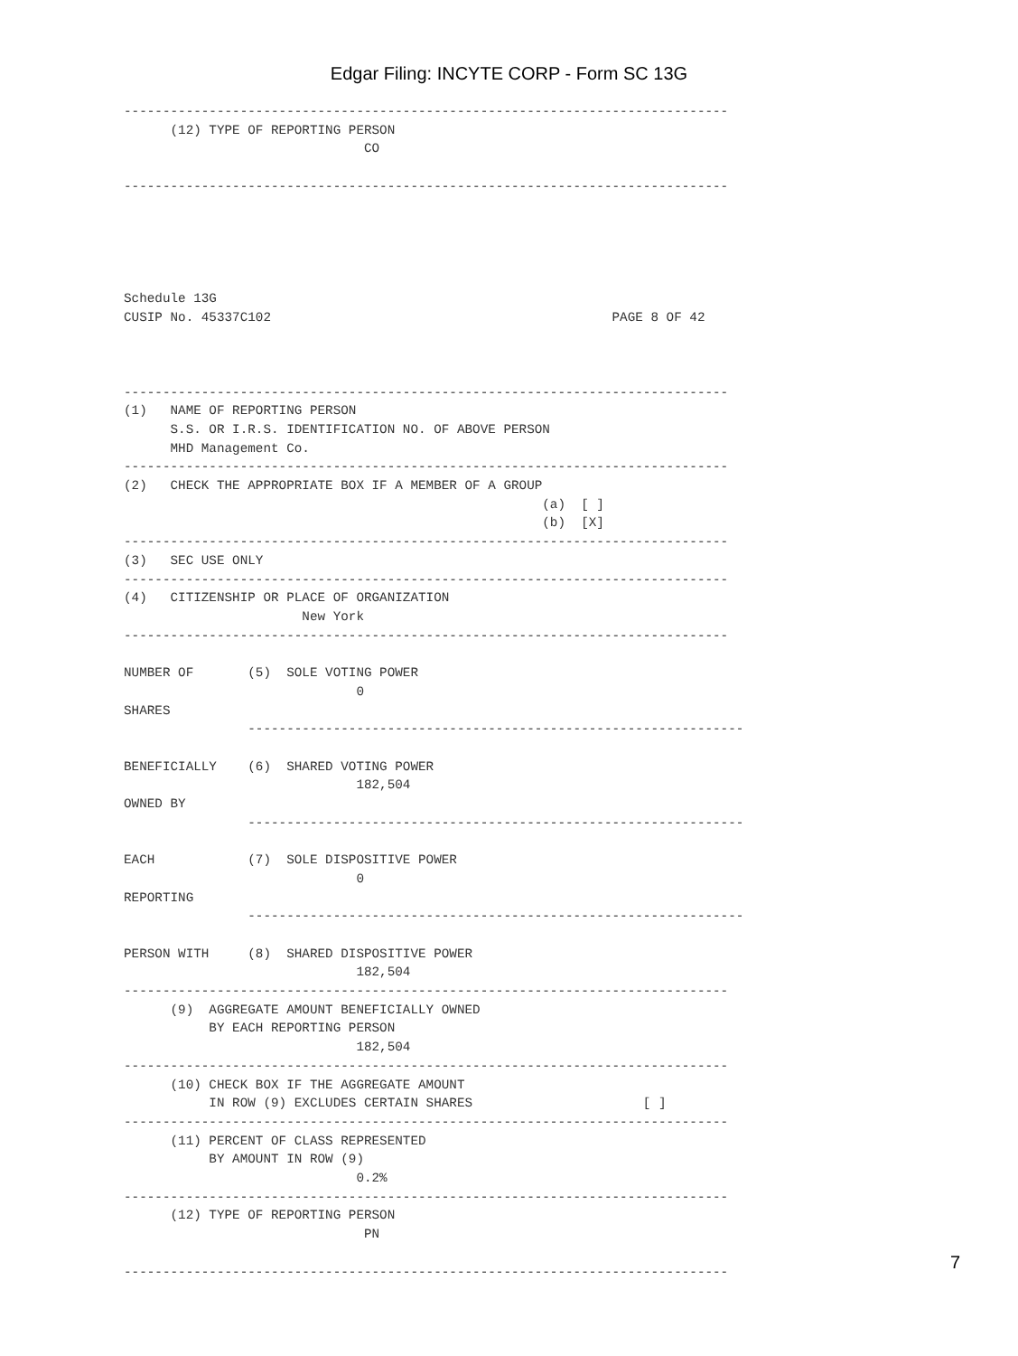Edgar Filing: INCYTE CORP - Form SC 13G
------------------------------------------------------------------------------
      (12) TYPE OF REPORTING PERSON
                               CO

------------------------------------------------------------------------------





Schedule 13G
CUSIP No. 45337C102                                            PAGE 8 OF 42



------------------------------------------------------------------------------
(1)   NAME OF REPORTING PERSON
      S.S. OR I.R.S. IDENTIFICATION NO. OF ABOVE PERSON
      MHD Management Co.
------------------------------------------------------------------------------
(2)   CHECK THE APPROPRIATE BOX IF A MEMBER OF A GROUP
                                                      (a)  [ ]
                                                      (b)  [X]
------------------------------------------------------------------------------
(3)   SEC USE ONLY
------------------------------------------------------------------------------
(4)   CITIZENSHIP OR PLACE OF ORGANIZATION
                       New York
------------------------------------------------------------------------------

NUMBER OF       (5)  SOLE VOTING POWER
                              0
SHARES
                ----------------------------------------------------------------

BENEFICIALLY    (6)  SHARED VOTING POWER
                              182,504
OWNED BY
                ----------------------------------------------------------------

EACH            (7)  SOLE DISPOSITIVE POWER
                              0
REPORTING
                ----------------------------------------------------------------

PERSON WITH     (8)  SHARED DISPOSITIVE POWER
                              182,504
------------------------------------------------------------------------------
      (9)  AGGREGATE AMOUNT BENEFICIALLY OWNED
           BY EACH REPORTING PERSON
                              182,504
------------------------------------------------------------------------------
      (10) CHECK BOX IF THE AGGREGATE AMOUNT
           IN ROW (9) EXCLUDES CERTAIN SHARES                      [ ]
------------------------------------------------------------------------------
      (11) PERCENT OF CLASS REPRESENTED
           BY AMOUNT IN ROW (9)
                              0.2%
------------------------------------------------------------------------------
      (12) TYPE OF REPORTING PERSON
                               PN

------------------------------------------------------------------------------
7